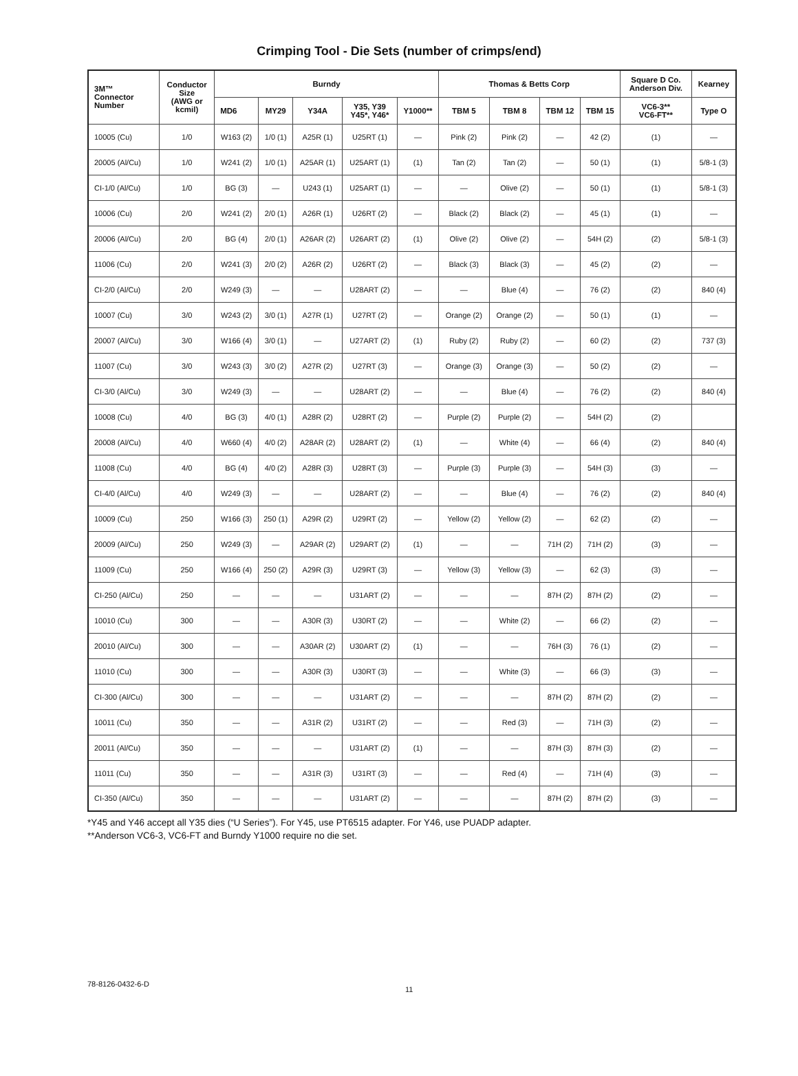Crimping Tool - Die Sets (number of crimps/end)
| 3M™ Connector Number | Conductor Size (AWG or kcmil) | Burndy | | | | | Thomas & Betts Corp | | | | Square D Co. Anderson Div. | Kearney |
| --- | --- | --- | --- | --- | --- | --- | --- | --- | --- | --- | --- | --- |
| | | MD6 | MY29 | Y34A | Y35, Y39 Y45*, Y46* | Y1000** | TBM 5 | TBM 8 | TBM 12 | TBM 15 | VC6-3** VC6-FT** | Type O |
| 10005 (Cu) | 1/0 | W163 (2) | 1/0 (1) | A25R (1) | U25RT (1) | — | Pink (2) | Pink (2) | — | 42 (2) | (1) | — |
| 20005 (Al/Cu) | 1/0 | W241 (2) | 1/0 (1) | A25AR (1) | U25ART (1) | (1) | Tan (2) | Tan (2) | — | 50 (1) | (1) | 5/8-1 (3) |
| CI-1/0 (Al/Cu) | 1/0 | BG (3) | — | U243 (1) | U25ART (1) | — | — | Olive (2) | — | 50 (1) | (1) | 5/8-1 (3) |
| 10006 (Cu) | 2/0 | W241 (2) | 2/0 (1) | A26R (1) | U26RT (2) | — | Black (2) | Black (2) | — | 45 (1) | (1) | — |
| 20006 (Al/Cu) | 2/0 | BG (4) | 2/0 (1) | A26AR (2) | U26ART (2) | (1) | Olive (2) | Olive (2) | — | 54H (2) | (2) | 5/8-1 (3) |
| 11006 (Cu) | 2/0 | W241 (3) | 2/0 (2) | A26R (2) | U26RT (2) | — | Black (3) | Black (3) | — | 45 (2) | (2) | — |
| CI-2/0 (Al/Cu) | 2/0 | W249 (3) | — | — | U28ART (2) | — | — | Blue (4) | — | 76 (2) | (2) | 840 (4) |
| 10007 (Cu) | 3/0 | W243 (2) | 3/0 (1) | A27R (1) | U27RT (2) | — | Orange (2) | Orange (2) | — | 50 (1) | (1) | — |
| 20007 (Al/Cu) | 3/0 | W166 (4) | 3/0 (1) | — | U27ART (2) | (1) | Ruby (2) | Ruby (2) | — | 60 (2) | (2) | 737 (3) |
| 11007 (Cu) | 3/0 | W243 (3) | 3/0 (2) | A27R (2) | U27RT (3) | — | Orange (3) | Orange (3) | — | 50 (2) | (2) | — |
| CI-3/0 (Al/Cu) | 3/0 | W249 (3) | — | — | U28ART (2) | — | — | Blue (4) | — | 76 (2) | (2) | 840 (4) |
| 10008 (Cu) | 4/0 | BG (3) | 4/0 (1) | A28R (2) | U28RT (2) | — | Purple (2) | Purple (2) | — | 54H (2) | (2) | |
| 20008 (Al/Cu) | 4/0 | W660 (4) | 4/0 (2) | A28AR (2) | U28ART (2) | (1) | — | White (4) | — | 66 (4) | (2) | 840 (4) |
| 11008 (Cu) | 4/0 | BG (4) | 4/0 (2) | A28R (3) | U28RT (3) | — | Purple (3) | Purple (3) | — | 54H (3) | (3) | — |
| CI-4/0 (Al/Cu) | 4/0 | W249 (3) | — | — | U28ART (2) | — | — | Blue (4) | — | 76 (2) | (2) | 840 (4) |
| 10009 (Cu) | 250 | W166 (3) | 250 (1) | A29R (2) | U29RT (2) | — | Yellow (2) | Yellow (2) | — | 62 (2) | (2) | — |
| 20009 (Al/Cu) | 250 | W249 (3) | — | A29AR (2) | U29ART (2) | (1) | — | — | 71H (2) | 71H (2) | (3) | — |
| 11009 (Cu) | 250 | W166 (4) | 250 (2) | A29R (3) | U29RT (3) | — | Yellow (3) | Yellow (3) | — | 62 (3) | (3) | — |
| CI-250 (Al/Cu) | 250 | — | — | — | U31ART (2) | — | — | — | 87H (2) | 87H (2) | (2) | — |
| 10010 (Cu) | 300 | — | — | A30R (3) | U30RT (2) | — | — | White (2) | — | 66 (2) | (2) | — |
| 20010 (Al/Cu) | 300 | — | — | A30AR (2) | U30ART (2) | (1) | — | — | 76H (3) | 76 (1) | (2) | — |
| 11010 (Cu) | 300 | — | — | A30R (3) | U30RT (3) | — | — | White (3) | — | 66 (3) | (3) | — |
| CI-300 (Al/Cu) | 300 | — | — | — | U31ART (2) | — | — | — | 87H (2) | 87H (2) | (2) | — |
| 10011 (Cu) | 350 | — | — | A31R (2) | U31RT (2) | — | — | Red (3) | — | 71H (3) | (2) | — |
| 20011 (Al/Cu) | 350 | — | — | — | U31ART (2) | (1) | — | — | 87H (3) | 87H (3) | (2) | — |
| 11011 (Cu) | 350 | — | — | A31R (3) | U31RT (3) | — | — | Red (4) | — | 71H (4) | (3) | — |
| CI-350 (Al/Cu) | 350 | — | — | — | U31ART (2) | — | — | — | 87H (2) | 87H (2) | (3) | — |
*Y45 and Y46 accept all Y35 dies (“U Series”). For Y45, use PT6515 adapter. For Y46, use PUADP adapter.
**Anderson VC6-3, VC6-FT and Burndy Y1000 require no die set.
78-8126-0432-6-D 11